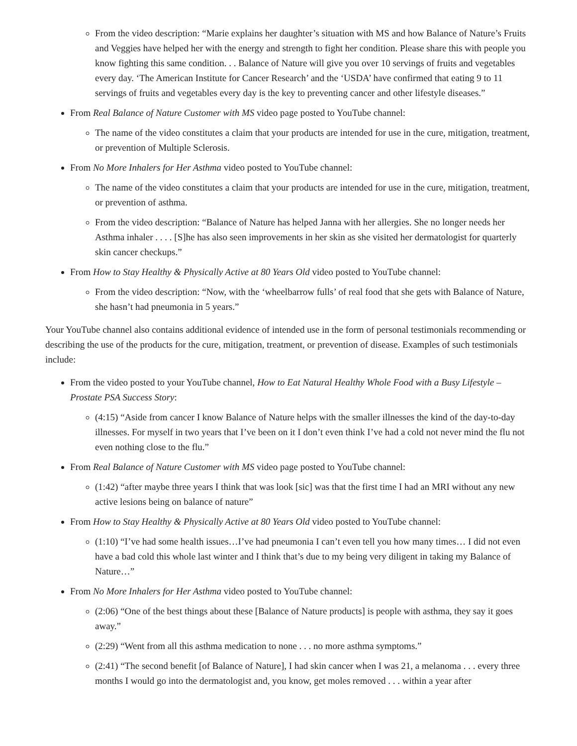From the video description: “Marie explains her daughter’s situation with MS and how Balance of Nature’s Fruits and Veggies have helped her with the energy and strength to fight her condition. Please share this with people you know fighting this same condition. . . Balance of Nature will give you over 10 servings of fruits and vegetables every day. ‘The American Institute for Cancer Research’ and the ‘USDA’ have confirmed that eating 9 to 11 servings of fruits and vegetables every day is the key to preventing cancer and other lifestyle diseases.”
From Real Balance of Nature Customer with MS video page posted to YouTube channel:
The name of the video constitutes a claim that your products are intended for use in the cure, mitigation, treatment, or prevention of Multiple Sclerosis.
From No More Inhalers for Her Asthma video posted to YouTube channel:
The name of the video constitutes a claim that your products are intended for use in the cure, mitigation, treatment, or prevention of asthma.
From the video description: “Balance of Nature has helped Janna with her allergies. She no longer needs her Asthma inhaler . . . . [S]he has also seen improvements in her skin as she visited her dermatologist for quarterly skin cancer checkups.”
From How to Stay Healthy & Physically Active at 80 Years Old video posted to YouTube channel:
From the video description: “Now, with the ‘wheelbarrow fulls’ of real food that she gets with Balance of Nature, she hasn’t had pneumonia in 5 years.”
Your YouTube channel also contains additional evidence of intended use in the form of personal testimonials recommending or describing the use of the products for the cure, mitigation, treatment, or prevention of disease. Examples of such testimonials include:
From the video posted to your YouTube channel, How to Eat Natural Healthy Whole Food with a Busy Lifestyle – Prostate PSA Success Story:
(4:15) “Aside from cancer I know Balance of Nature helps with the smaller illnesses the kind of the day-to-day illnesses. For myself in two years that I’ve been on it I don’t even think I’ve had a cold not never mind the flu not even nothing close to the flu.”
From Real Balance of Nature Customer with MS video page posted to YouTube channel:
(1:42) “after maybe three years I think that was look [sic] was that the first time I had an MRI without any new active lesions being on balance of nature”
From How to Stay Healthy & Physically Active at 80 Years Old video posted to YouTube channel:
(1:10) “I’ve had some health issues…I’ve had pneumonia I can’t even tell you how many times… I did not even have a bad cold this whole last winter and I think that’s due to my being very diligent in taking my Balance of Nature…”
From No More Inhalers for Her Asthma video posted to YouTube channel:
(2:06) “One of the best things about these [Balance of Nature products] is people with asthma, they say it goes away.”
(2:29) “Went from all this asthma medication to none . . . no more asthma symptoms.”
(2:41) “The second benefit [of Balance of Nature], I had skin cancer when I was 21, a melanoma . . . every three months I would go into the dermatologist and, you know, get moles removed . . . within a year after